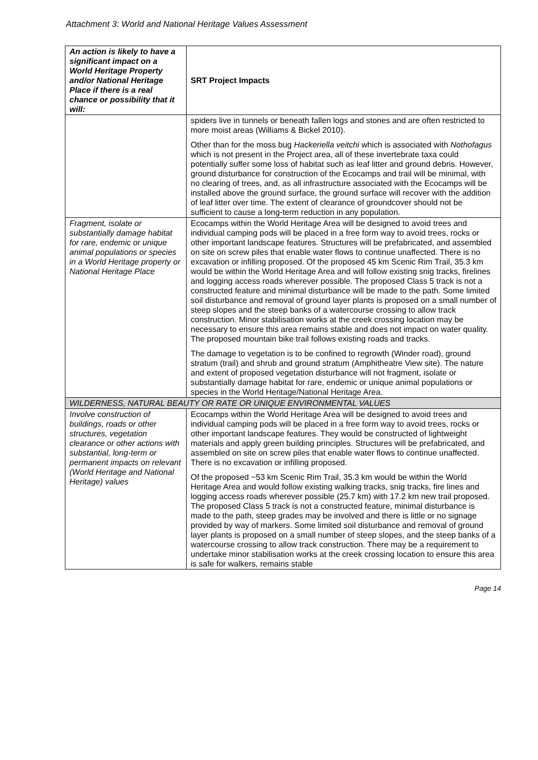Attachment 3: World and National Heritage Values Assessment
| An action is likely to have a significant impact on a World Heritage Property and/or National Heritage Place if there is a real chance or possibility that it will: | SRT Project Impacts |
| | spiders live in tunnels or beneath fallen logs and stones and are often restricted to more moist areas (Williams & Bickel 2010). Other than for the moss bug Hackeriella veitchi which is associated with Nothofagus which is not present in the Project area, all of these invertebrate taxa could potentially suffer some loss of habitat such as leaf litter and ground debris. However, ground disturbance for construction of the Ecocamps and trail will be minimal, with no clearing of trees, and, as all infrastructure associated with the Ecocamps will be installed above the ground surface, the ground surface will recover with the addition of leaf litter over time. The extent of clearance of groundcover should not be sufficient to cause a long-term reduction in any population. |
| Fragment, isolate or substantially damage habitat for rare, endemic or unique animal populations or species in a World Heritage property or National Heritage Place | Ecocamps within the World Heritage Area will be designed to avoid trees and individual camping pods will be placed in a free form way to avoid trees, rocks or other important landscape features. Structures will be prefabricated, and assembled on site on screw piles that enable water flows to continue unaffected. There is no excavation or infilling proposed. Of the proposed 45 km Scenic Rim Trail, 35.3 km would be within the World Heritage Area and will follow existing snig tracks, firelines and logging access roads wherever possible. The proposed Class 5 track is not a constructed feature and minimal disturbance will be made to the path. Some limited soil disturbance and removal of ground layer plants is proposed on a small number of steep slopes and the steep banks of a watercourse crossing to allow track construction. Minor stabilisation works at the creek crossing location may be necessary to ensure this area remains stable and does not impact on water quality. The proposed mountain bike trail follows existing roads and tracks. The damage to vegetation is to be confined to regrowth (Winder road), ground stratum (trail) and shrub and ground stratum (Amphitheatre View site). The nature and extent of proposed vegetation disturbance will not fragment, isolate or substantially damage habitat for rare, endemic or unique animal populations or species in the World Heritage/National Heritage Area. |
| WILDERNESS, NATURAL BEAUTY OR RATE OR UNIQUE ENVIRONMENTAL VALUES | |
| Involve construction of buildings, roads or other structures, vegetation clearance or other actions with substantial, long-term or permanent impacts on relevant (World Heritage and National Heritage) values | Ecocamps within the World Heritage Area will be designed to avoid trees and individual camping pods will be placed in a free form way to avoid trees, rocks or other important landscape features. They would be constructed of lightweight materials and apply green building principles. Structures will be prefabricated, and assembled on site on screw piles that enable water flows to continue unaffected. There is no excavation or infilling proposed. Of the proposed ~53 km Scenic Rim Trail, 35.3 km would be within the World Heritage Area and would follow existing walking tracks, snig tracks, fire lines and logging access roads wherever possible (25.7 km) with 17.2 km new trail proposed. The proposed Class 5 track is not a constructed feature, minimal disturbance is made to the path, steep grades may be involved and there is little or no signage provided by way of markers. Some limited soil disturbance and removal of ground layer plants is proposed on a small number of steep slopes, and the steep banks of a watercourse crossing to allow track construction. There may be a requirement to undertake minor stabilisation works at the creek crossing location to ensure this area is safe for walkers, remains stable |
Page 14